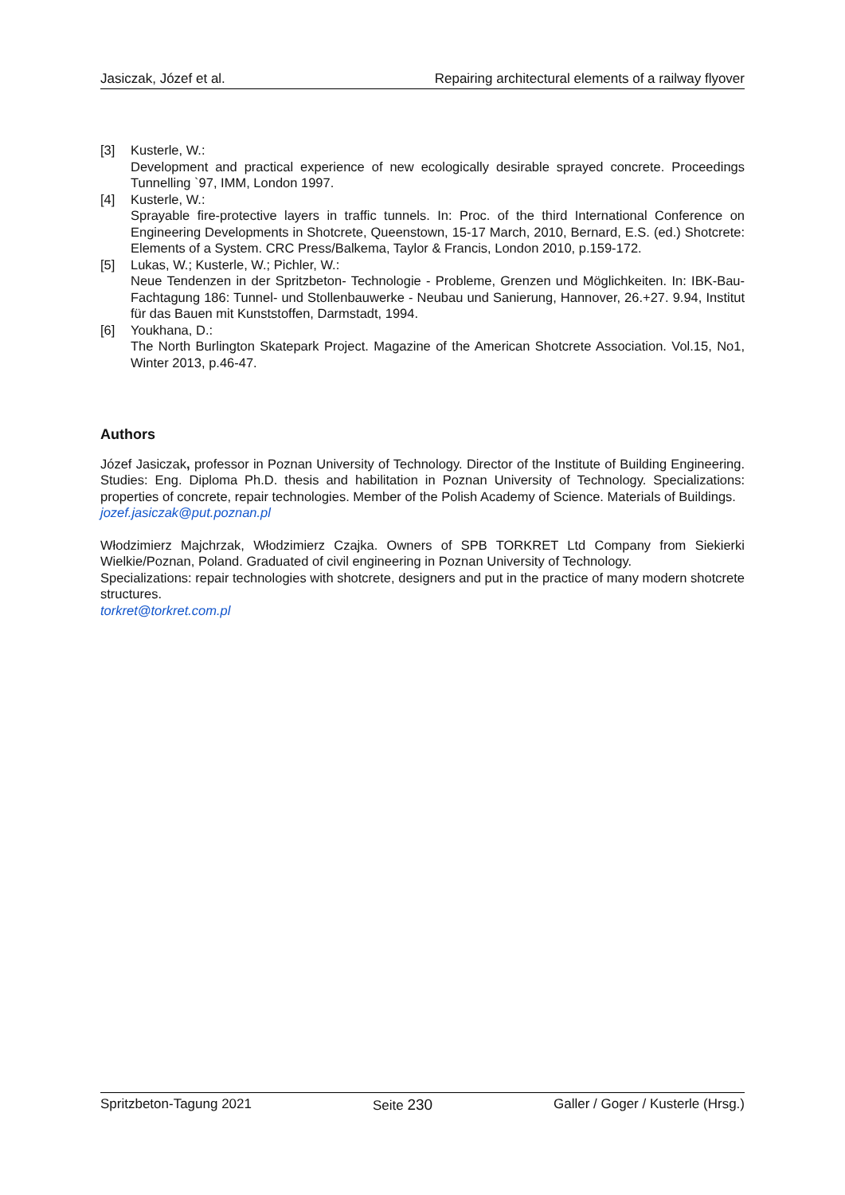Jasiczak, Józef et al. Repairing architectural elements of a railway flyover
[3] Kusterle, W.:
Development and practical experience of new ecologically desirable sprayed concrete. Proceedings Tunnelling `97, IMM, London 1997.
[4] Kusterle, W.:
Sprayable fire-protective layers in traffic tunnels. In: Proc. of the third International Conference on Engineering Developments in Shotcrete, Queenstown, 15-17 March, 2010, Bernard, E.S. (ed.) Shotcrete: Elements of a System. CRC Press/Balkema, Taylor & Francis, London 2010, p.159-172.
[5] Lukas, W.; Kusterle, W.; Pichler, W.:
Neue Tendenzen in der Spritzbeton- Technologie - Probleme, Grenzen und Möglichkeiten. In: IBK-Bau-Fachtagung 186: Tunnel- und Stollenbauwerke - Neubau und Sanierung, Hannover, 26.+27. 9.94, Institut für das Bauen mit Kunststoffen, Darmstadt, 1994.
[6] Youkhana, D.:
The North Burlington Skatepark Project. Magazine of the American Shotcrete Association. Vol.15, No1, Winter 2013, p.46-47.
Authors
Józef Jasiczak, professor in Poznan University of Technology. Director of the Institute of Building Engineering. Studies: Eng. Diploma Ph.D. thesis and habilitation in Poznan University of Technology. Specializations: properties of concrete, repair technologies. Member of the Polish Academy of Science. Materials of Buildings.
jozef.jasiczak@put.poznan.pl
Włodzimierz Majchrzak, Włodzimierz Czajka. Owners of SPB TORKRET Ltd Company from Siekierki Wielkie/Poznan, Poland. Graduated of civil engineering in Poznan University of Technology.
Specializations: repair technologies with shotcrete, designers and put in the practice of many modern shotcrete structures.
torkret@torkret.com.pl
Spritzbeton-Tagung 2021 Seite 230 Galler / Goger / Kusterle (Hrsg.)